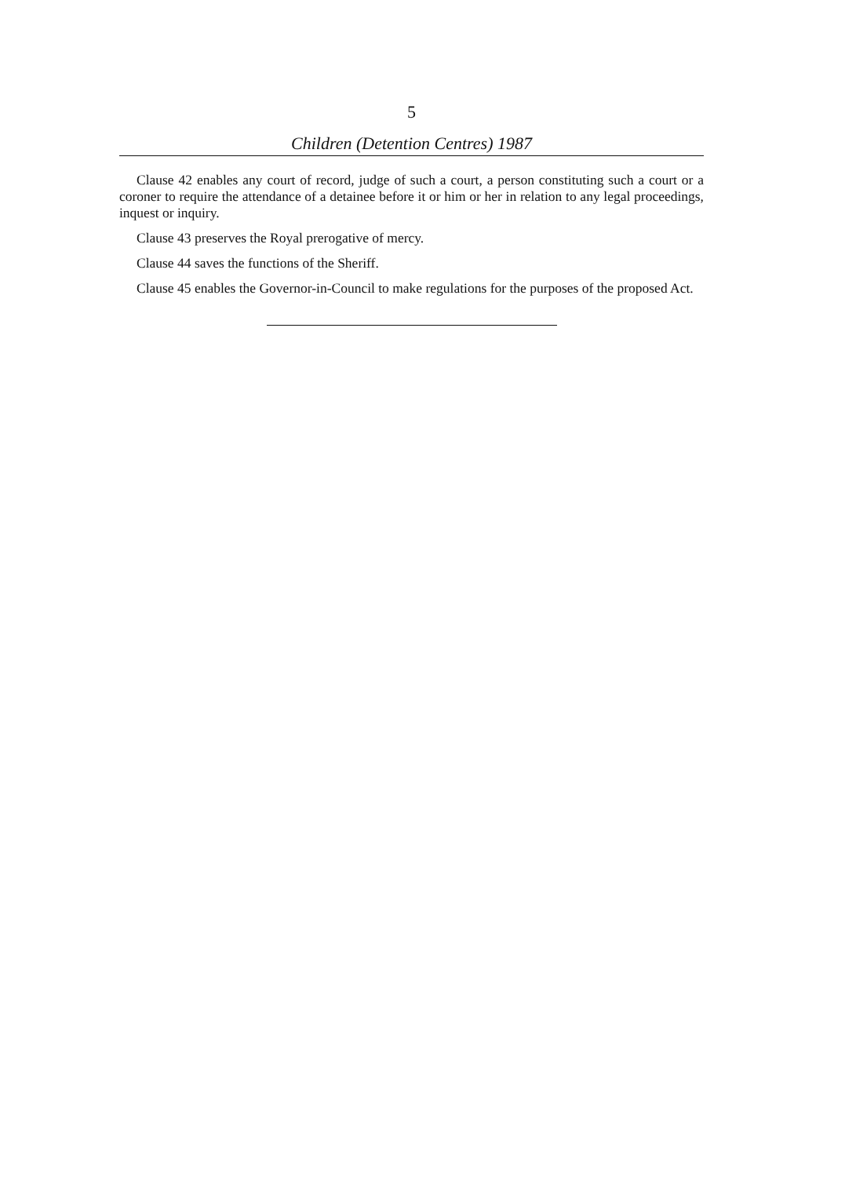5
Children (Detention Centres) 1987
Clause 42 enables any court of record, judge of such a court, a person constituting such a court or a coroner to require the attendance of a detainee before it or him or her in relation to any legal proceedings, inquest or inquiry.
Clause 43 preserves the Royal prerogative of mercy.
Clause 44 saves the functions of the Sheriff.
Clause 45 enables the Governor-in-Council to make regulations for the purposes of the proposed Act.